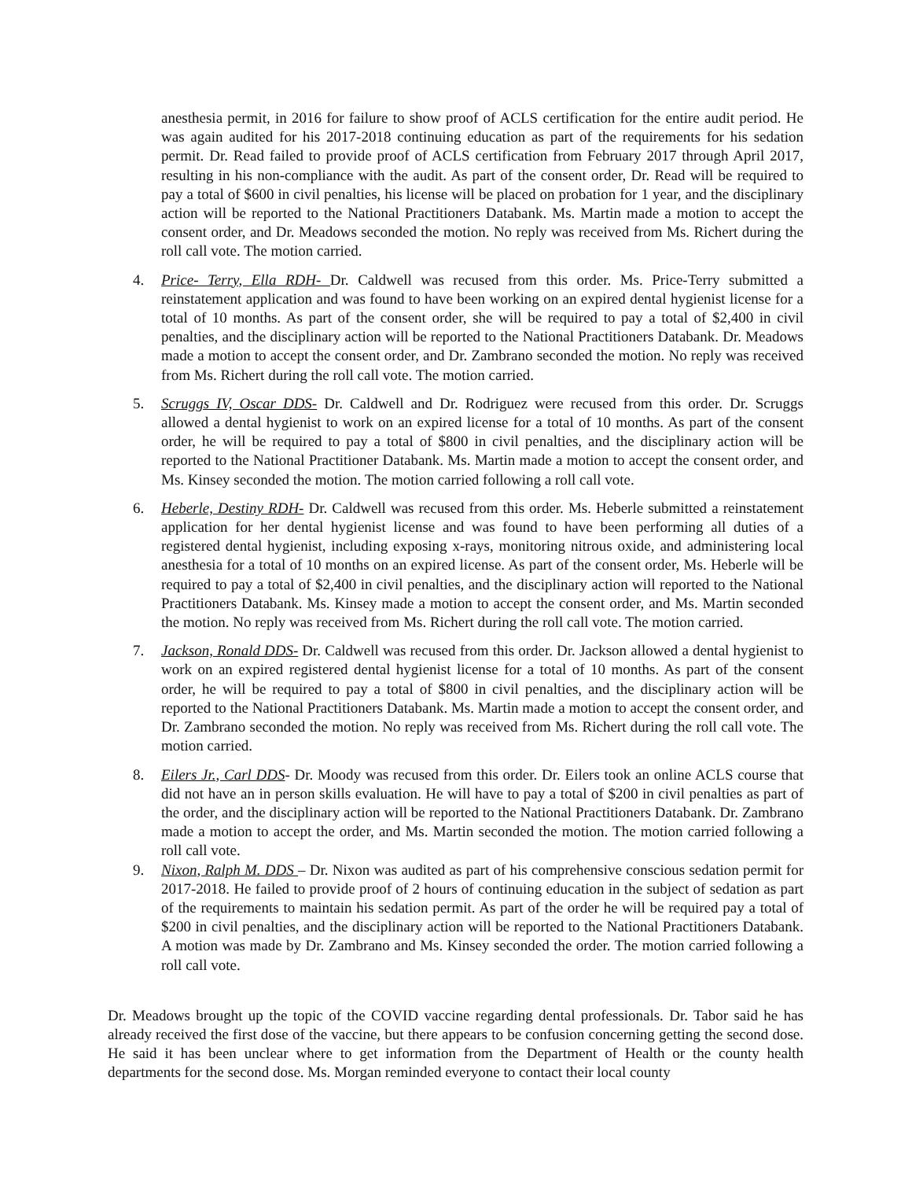anesthesia permit, in 2016 for failure to show proof of ACLS certification for the entire audit period. He was again audited for his 2017-2018 continuing education as part of the requirements for his sedation permit. Dr. Read failed to provide proof of ACLS certification from February 2017 through April 2017, resulting in his non-compliance with the audit. As part of the consent order, Dr. Read will be required to pay a total of $600 in civil penalties, his license will be placed on probation for 1 year, and the disciplinary action will be reported to the National Practitioners Databank. Ms. Martin made a motion to accept the consent order, and Dr. Meadows seconded the motion. No reply was received from Ms. Richert during the roll call vote. The motion carried.
4. Price- Terry, Ella RDH- Dr. Caldwell was recused from this order. Ms. Price-Terry submitted a reinstatement application and was found to have been working on an expired dental hygienist license for a total of 10 months. As part of the consent order, she will be required to pay a total of $2,400 in civil penalties, and the disciplinary action will be reported to the National Practitioners Databank. Dr. Meadows made a motion to accept the consent order, and Dr. Zambrano seconded the motion. No reply was received from Ms. Richert during the roll call vote. The motion carried.
5. Scruggs IV, Oscar DDS- Dr. Caldwell and Dr. Rodriguez were recused from this order. Dr. Scruggs allowed a dental hygienist to work on an expired license for a total of 10 months. As part of the consent order, he will be required to pay a total of $800 in civil penalties, and the disciplinary action will be reported to the National Practitioner Databank. Ms. Martin made a motion to accept the consent order, and Ms. Kinsey seconded the motion. The motion carried following a roll call vote.
6. Heberle, Destiny RDH- Dr. Caldwell was recused from this order. Ms. Heberle submitted a reinstatement application for her dental hygienist license and was found to have been performing all duties of a registered dental hygienist, including exposing x-rays, monitoring nitrous oxide, and administering local anesthesia for a total of 10 months on an expired license. As part of the consent order, Ms. Heberle will be required to pay a total of $2,400 in civil penalties, and the disciplinary action will reported to the National Practitioners Databank. Ms. Kinsey made a motion to accept the consent order, and Ms. Martin seconded the motion. No reply was received from Ms. Richert during the roll call vote. The motion carried.
7. Jackson, Ronald DDS- Dr. Caldwell was recused from this order. Dr. Jackson allowed a dental hygienist to work on an expired registered dental hygienist license for a total of 10 months. As part of the consent order, he will be required to pay a total of $800 in civil penalties, and the disciplinary action will be reported to the National Practitioners Databank. Ms. Martin made a motion to accept the consent order, and Dr. Zambrano seconded the motion. No reply was received from Ms. Richert during the roll call vote. The motion carried.
8. Eilers Jr., Carl DDS- Dr. Moody was recused from this order. Dr. Eilers took an online ACLS course that did not have an in person skills evaluation. He will have to pay a total of $200 in civil penalties as part of the order, and the disciplinary action will be reported to the National Practitioners Databank. Dr. Zambrano made a motion to accept the order, and Ms. Martin seconded the motion. The motion carried following a roll call vote.
9. Nixon, Ralph M. DDS – Dr. Nixon was audited as part of his comprehensive conscious sedation permit for 2017-2018. He failed to provide proof of 2 hours of continuing education in the subject of sedation as part of the requirements to maintain his sedation permit. As part of the order he will be required pay a total of $200 in civil penalties, and the disciplinary action will be reported to the National Practitioners Databank. A motion was made by Dr. Zambrano and Ms. Kinsey seconded the order. The motion carried following a roll call vote.
Dr. Meadows brought up the topic of the COVID vaccine regarding dental professionals. Dr. Tabor said he has already received the first dose of the vaccine, but there appears to be confusion concerning getting the second dose. He said it has been unclear where to get information from the Department of Health or the county health departments for the second dose. Ms. Morgan reminded everyone to contact their local county